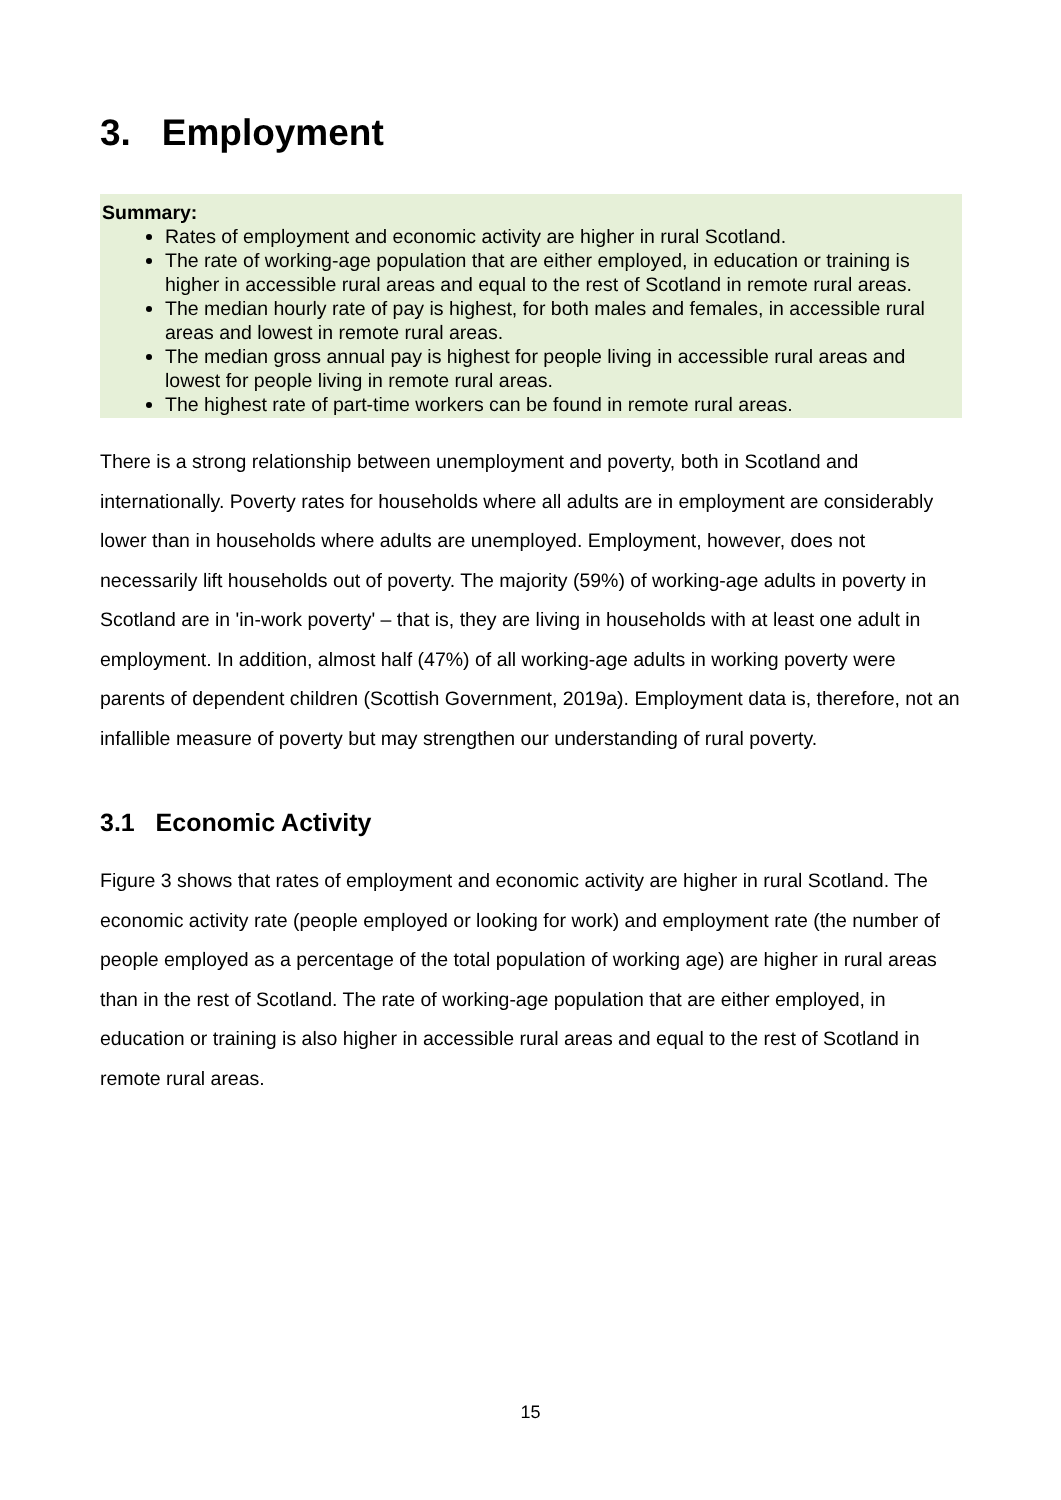3. Employment
Summary:
Rates of employment and economic activity are higher in rural Scotland.
The rate of working-age population that are either employed, in education or training is higher in accessible rural areas and equal to the rest of Scotland in remote rural areas.
The median hourly rate of pay is highest, for both males and females, in accessible rural areas and lowest in remote rural areas.
The median gross annual pay is highest for people living in accessible rural areas and lowest for people living in remote rural areas.
The highest rate of part-time workers can be found in remote rural areas.
There is a strong relationship between unemployment and poverty, both in Scotland and internationally. Poverty rates for households where all adults are in employment are considerably lower than in households where adults are unemployed. Employment, however, does not necessarily lift households out of poverty. The majority (59%) of working-age adults in poverty in Scotland are in 'in-work poverty' – that is, they are living in households with at least one adult in employment. In addition, almost half (47%) of all working-age adults in working poverty were parents of dependent children (Scottish Government, 2019a). Employment data is, therefore, not an infallible measure of poverty but may strengthen our understanding of rural poverty.
3.1 Economic Activity
Figure 3 shows that rates of employment and economic activity are higher in rural Scotland. The economic activity rate (people employed or looking for work) and employment rate (the number of people employed as a percentage of the total population of working age) are higher in rural areas than in the rest of Scotland. The rate of working-age population that are either employed, in education or training is also higher in accessible rural areas and equal to the rest of Scotland in remote rural areas.
15